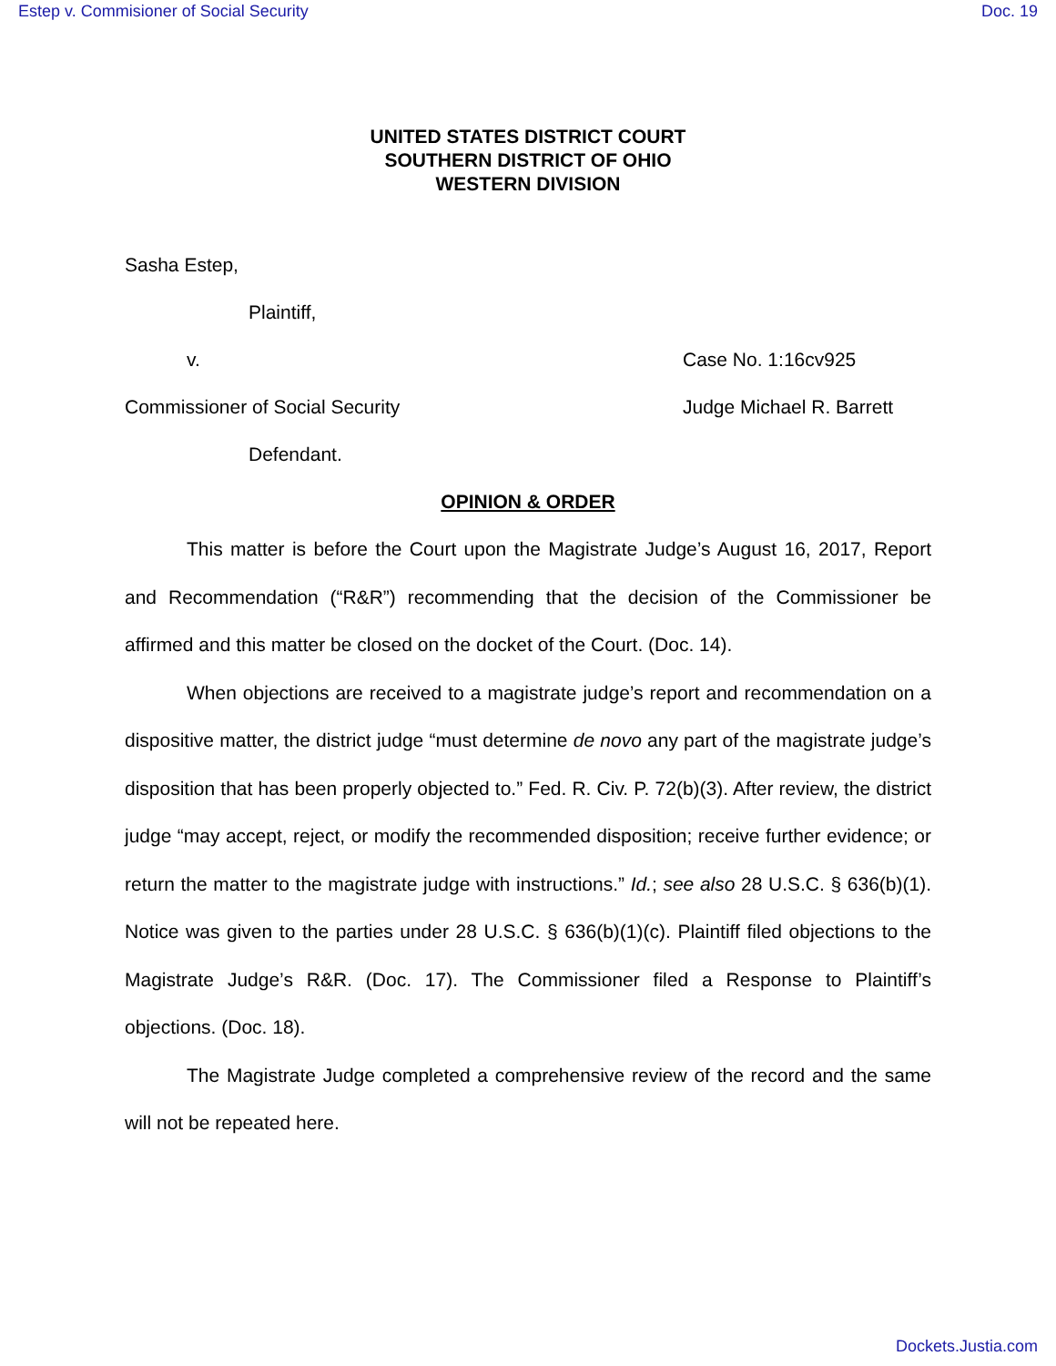Estep v. Commisioner of Social Security Doc. 19
UNITED STATES DISTRICT COURT
SOUTHERN DISTRICT OF OHIO
WESTERN DIVISION
Sasha Estep,
Plaintiff,
v. Case No. 1:16cv925
Commissioner of Social Security Judge Michael R. Barrett
Defendant.
OPINION & ORDER
This matter is before the Court upon the Magistrate Judge’s August 16, 2017, Report and Recommendation (“R&R”) recommending that the decision of the Commissioner be affirmed and this matter be closed on the docket of the Court. (Doc. 14).
When objections are received to a magistrate judge’s report and recommendation on a dispositive matter, the district judge “must determine de novo any part of the magistrate judge’s disposition that has been properly objected to.” Fed. R. Civ. P. 72(b)(3). After review, the district judge “may accept, reject, or modify the recommended disposition; receive further evidence; or return the matter to the magistrate judge with instructions.” Id.; see also 28 U.S.C. § 636(b)(1). Notice was given to the parties under 28 U.S.C. § 636(b)(1)(c). Plaintiff filed objections to the Magistrate Judge’s R&R. (Doc. 17). The Commissioner filed a Response to Plaintiff’s objections. (Doc. 18).
The Magistrate Judge completed a comprehensive review of the record and the same will not be repeated here.
Dockets.Justia.com